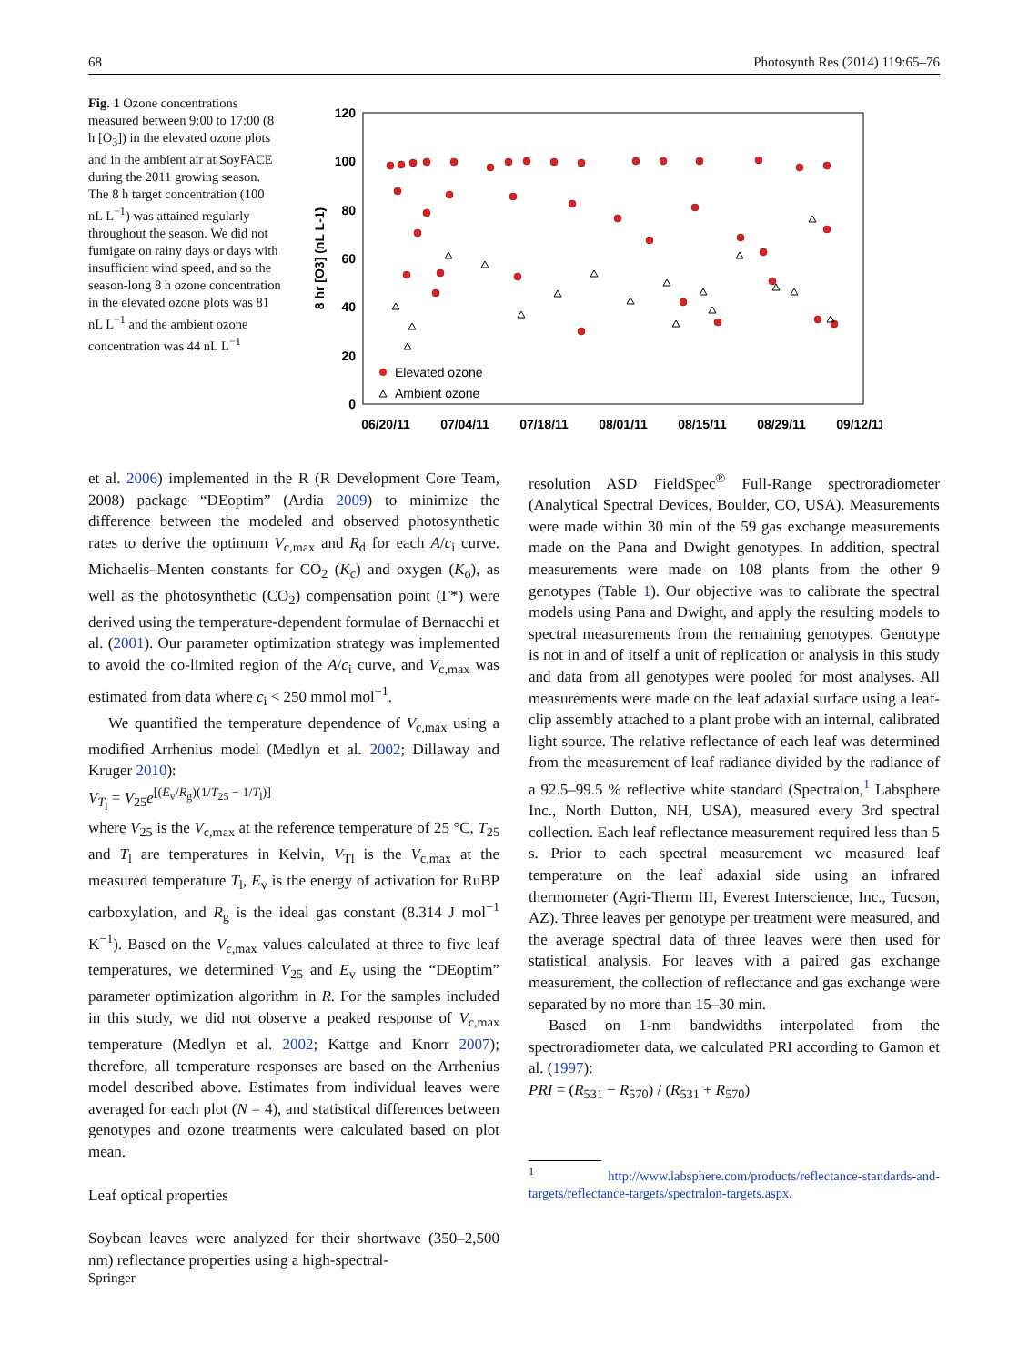68 Photosynth Res (2014) 119:65–76
Fig. 1 Ozone concentrations measured between 9:00 to 17:00 (8 h [O<sub>3</sub>]) in the elevated ozone plots and in the ambient air at SoyFACE during the 2011 growing season. The 8 h target concentration (100 nL L<sup>−1</sup>) was attained regularly throughout the season. We did not fumigate on rainy days or days with insufficient wind speed, and so the season-long 8 h ozone concentration in the elevated ozone plots was 81 nL L<sup>−1</sup> and the ambient ozone concentration was 44 nL L<sup>−1</sup>
120
100
80
60
40
20
0
8 hr [O3] (nL L-1)
06/20/11
07/04/11
07/18/11
08/01/11
08/15/11
08/29/11
09/12/11
Elevated ozone
Ambient ozone
et al. 2006) implemented in the R (R Development Core Team, 2008) package “DEoptim” (Ardia 2009) to minimize the difference between the modeled and observed photosynthetic rates to derive the optimum V<sub>c,max</sub> and R<sub>d</sub> for each A/c<sub>i</sub> curve. Michaelis–Menten constants for CO<sub>2</sub> (K<sub>c</sub>) and oxygen (K<sub>o</sub>), as well as the photosynthetic (CO<sub>2</sub>) compensation point (Γ*) were derived using the temperature-dependent formulae of Bernacchi et al. (2001). Our parameter optimization strategy was implemented to avoid the co-limited region of the A/c<sub>i</sub> curve, and V<sub>c,max</sub> was estimated from data where c<sub>i</sub> < 250 mmol mol<sup>−1</sup>.
We quantified the temperature dependence of V<sub>c,max</sub> using a modified Arrhenius model (Medlyn et al. 2002; Dillaway and Kruger 2010):
V<sub>T<sub>l</sub></sub> = V<sub>25</sub>e<sup>[(E<sub>v</sub>/R<sub>g</sub>)(1/T<sub>25</sub> − 1/T<sub>l</sub>)]</sup>
where V<sub>25</sub> is the V<sub>c,max</sub> at the reference temperature of 25 °C, T<sub>25</sub> and T<sub>l</sub> are temperatures in Kelvin, V<sub>Tl</sub> is the V<sub>c,max</sub> at the measured temperature T<sub>l</sub>, E<sub>v</sub> is the energy of activation for RuBP carboxylation, and R<sub>g</sub> is the ideal gas constant (8.314 J mol<sup>−1</sup> K<sup>−1</sup>). Based on the V<sub>c,max</sub> values calculated at three to five leaf temperatures, we determined V<sub>25</sub> and E<sub>v</sub> using the “DEoptim” parameter optimization algorithm in R. For the samples included in this study, we did not observe a peaked response of V<sub>c,max</sub> temperature (Medlyn et al. 2002; Kattge and Knorr 2007); therefore, all temperature responses are based on the Arrhenius model described above. Estimates from individual leaves were averaged for each plot (N = 4), and statistical differences between genotypes and ozone treatments were calculated based on plot mean.
Leaf optical properties
Soybean leaves were analyzed for their shortwave (350–2,500 nm) reflectance properties using a high-spectral-
resolution ASD FieldSpec<sup>®</sup> Full-Range spectroradiometer (Analytical Spectral Devices, Boulder, CO, USA). Measurements were made within 30 min of the 59 gas exchange measurements made on the Pana and Dwight genotypes. In addition, spectral measurements were made on 108 plants from the other 9 genotypes (Table 1). Our objective was to calibrate the spectral models using Pana and Dwight, and apply the resulting models to spectral measurements from the remaining genotypes. Genotype is not in and of itself a unit of replication or analysis in this study and data from all genotypes were pooled for most analyses. All measurements were made on the leaf adaxial surface using a leaf-clip assembly attached to a plant probe with an internal, calibrated light source. The relative reflectance of each leaf was determined from the measurement of leaf radiance divided by the radiance of a 92.5–99.5 % reflective white standard (Spectralon,<sup>1</sup> Labsphere Inc., North Dutton, NH, USA), measured every 3rd spectral collection. Each leaf reflectance measurement required less than 5 s. Prior to each spectral measurement we measured leaf temperature on the leaf adaxial side using an infrared thermometer (Agri-Therm III, Everest Interscience, Inc., Tucson, AZ). Three leaves per genotype per treatment were measured, and the average spectral data of three leaves were then used for statistical analysis. For leaves with a paired gas exchange measurement, the collection of reflectance and gas exchange were separated by no more than 15–30 min.
Based on 1-nm bandwidths interpolated from the spectroradiometer data, we calculated PRI according to Gamon et al. (1997):
PRI = (R<sub>531</sub> − R<sub>570</sub>) / (R<sub>531</sub> + R<sub>570</sub>)
<sup>1</sup> http://www.labsphere.com/products/reflectance-standards-and-targets/reflectance-targets/spectralon-targets.aspx.
Springer